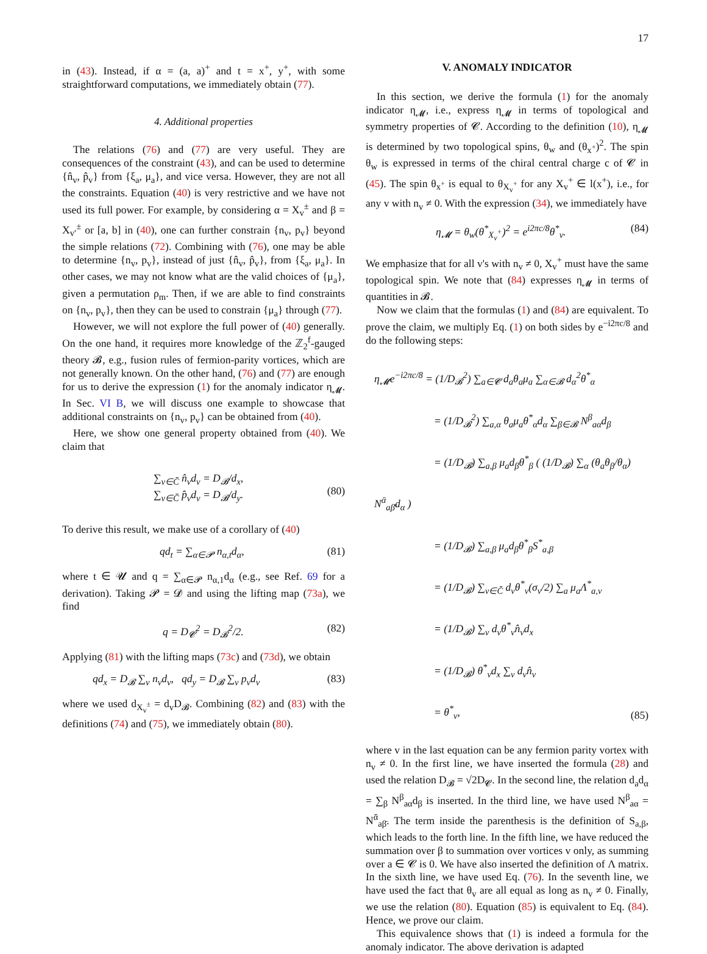17
in (43). Instead, if α = (a, a)<sup>+</sup> and t = x<sup>+</sup>, y<sup>+</sup>, with some straightforward computations, we immediately obtain (77).
4. Additional properties
The relations (76) and (77) are very useful. They are consequences of the constraint (43), and can be used to determine {n̂<sub>v</sub>, p̂<sub>v</sub>} from {ξ<sub>a</sub>, μ<sub>a</sub>}, and vice versa. However, they are not all the constraints. Equation (40) is very restrictive and we have not used its full power. For example, by considering α = X<sub>v</sub><sup>±</sup> and β = X<sub>v′</sub><sup>±</sup> or [a, b] in (40), one can further constrain {n<sub>v</sub>, p<sub>v</sub>} beyond the simple relations (72). Combining with (76), one may be able to determine {n<sub>v</sub>, p<sub>v</sub>}, instead of just {n̂<sub>v</sub>, p̂<sub>v</sub>}, from {ξ<sub>a</sub>, μ<sub>a</sub>}. In other cases, we may not know what are the valid choices of {μ<sub>a</sub>}, given a permutation ρ<sub>m</sub>. Then, if we are able to find constraints on {n<sub>v</sub>, p<sub>v</sub>}, then they can be used to constrain {μ<sub>a</sub>} through (77).
However, we will not explore the full power of (40) generally. On the one hand, it requires more knowledge of the ℤ<sub>2</sub><sup>f</sup>-gauged theory 𝓑, e.g., fusion rules of fermion-parity vortices, which are not generally known. On the other hand, (76) and (77) are enough for us to derive the expression (1) for the anomaly indicator η<sub>𝓜</sub>. In Sec. VI B, we will discuss one example to showcase that additional constraints on {n<sub>v</sub>, p<sub>v</sub>} can be obtained from (40).
Here, we show one general property obtained from (40). We claim that
∑<sub>v∈C̄</sub> n̂<sub>v</sub>d<sub>v</sub> = D<sub>𝓑</sub>/d<sub>x</sub>,
∑<sub>v∈C̄</sub> p̂<sub>v</sub>d<sub>v</sub> = D<sub>𝓑</sub>/d<sub>y</sub>.
(80)
To derive this result, we make use of a corollary of (40)
qd<sub>t</sub> = ∑<sub>α∈𝓟</sub> n<sub>α,t</sub>d<sub>α</sub>, (81)
where t ∈ 𝓤 and q = ∑<sub>α∈𝓟</sub> n<sub>α,1</sub>d<sub>α</sub> (e.g., see Ref. 69 for a derivation). Taking 𝓟 = 𝓓 and using the lifting map (73a), we find
q = D<sub>𝓒</sub><sup>2</sup> = D<sub>𝓑</sub><sup>2</sup>/2. (82)
Applying (81) with the lifting maps (73c) and (73d), we obtain
qd<sub>x</sub> = D<sub>𝓑</sub> ∑<sub>v</sub> n<sub>v</sub>d<sub>v</sub>, qd<sub>y</sub> = D<sub>𝓑</sub> ∑<sub>v</sub> p<sub>v</sub>d<sub>v</sub> (83)
where we used d<sub>X<sub>v</sub><sup>±</sup></sub> = d<sub>v</sub>D<sub>𝓑</sub>. Combining (82) and (83) with the definitions (74) and (75), we immediately obtain (80).
V. ANOMALY INDICATOR
In this section, we derive the formula (1) for the anomaly indicator η<sub>𝓜</sub>, i.e., express η<sub>𝓜</sub> in terms of topological and symmetry properties of 𝓒. According to the definition (10), η<sub>𝓜</sub> is determined by two topological spins, θ<sub>w</sub> and (θ<sub>x<sup>+</sup></sub>)<sup>2</sup>. The spin θ<sub>w</sub> is expressed in terms of the chiral central charge c of 𝓒 in (45). The spin θ<sub>x<sup>+</sup></sub> is equal to θ<sub>X<sub>v</sub><sup>+</sup></sub> for any X<sub>v</sub><sup>+</sup> ∈ l(x<sup>+</sup>), i.e., for any v with n<sub>v</sub> ≠ 0. With the expression (34), we immediately have
η<sub>𝓜</sub> = θ<sub>w</sub>(θ<sup>*</sup><sub>X<sub>v</sub><sup>+</sup></sub>)<sup>2</sup> = e<sup>i2πc/8</sup>θ<sup>*</sup><sub>v</sub>. (84)
We emphasize that for all v's with n<sub>v</sub> ≠ 0, X<sub>v</sub><sup>+</sup> must have the same topological spin. We note that (84) expresses η<sub>𝓜</sub> in terms of quantities in 𝓑.
Now we claim that the formulas (1) and (84) are equivalent. To prove the claim, we multiply Eq. (1) on both sides by e<sup>−i2πc/8</sup> and do the following steps:
η<sub>𝓜</sub>e<sup>−i2πc/8</sup> = (1/D<sub>𝓑</sub><sup>2</sup>) ∑<sub>a∈𝓒</sub> d<sub>a</sub>θ<sub>a</sub>μ<sub>a</sub> ∑<sub>α∈𝓑</sub> d<sub>α</sub><sup>2</sup>θ<sup>*</sup><sub>α</sub>
= (1/D<sub>𝓑</sub><sup>2</sup>) ∑<sub>a,α</sub> θ<sub>a</sub>μ<sub>a</sub>θ<sup>*</sup><sub>α</sub>d<sub>α</sub> ∑<sub>β∈𝓑</sub> N<sup>β</sup><sub>aα</sub>d<sub>β</sub>
= (1/D<sub>𝓑</sub>) ∑<sub>a,β</sub> μ<sub>a</sub>d<sub>β</sub>θ<sup>*</sup><sub>β</sub> ( (1/D<sub>𝓑</sub>) ∑<sub>α</sub> (θ<sub>a</sub>θ<sub>β</sub>/θ<sub>α</sub>) N<sup>ᾱ</sup><sub>aβ̄</sub>d<sub>α</sub> )
= (1/D<sub>𝓑</sub>) ∑<sub>a,β</sub> μ<sub>a</sub>d<sub>β</sub>θ<sup>*</sup><sub>β</sub>S<sup>*</sup><sub>a,β</sub>
= (1/D<sub>𝓑</sub>) ∑<sub>v∈C̄</sub> d<sub>v</sub>θ<sup>*</sup><sub>v</sub>(σ<sub>v</sub>/2) ∑<sub>a</sub> μ<sub>a</sub>Λ<sup>*</sup><sub>a,v</sub>
= (1/D<sub>𝓑</sub>) ∑<sub>v</sub> d<sub>v</sub>θ<sup>*</sup><sub>v</sub>n̂<sub>v</sub>d<sub>x</sub>
= (1/D<sub>𝓑</sub>) θ<sup>*</sup><sub>v</sub>d<sub>x</sub> ∑<sub>v</sub> d<sub>v</sub>n̂<sub>v</sub>
= θ<sup>*</sup><sub>v</sub>, (85)
where v in the last equation can be any fermion parity vortex with n<sub>v</sub> ≠ 0. In the first line, we have inserted the formula (28) and used the relation D<sub>𝓑</sub> = √2D<sub>𝓒</sub>. In the second line, the relation d<sub>a</sub>d<sub>α</sub> = ∑<sub>β</sub> N<sup>β</sup><sub>aα</sub>d<sub>β</sub> is inserted. In the third line, we have used N<sup>β</sup><sub>aα</sub> = N<sup>ᾱ</sup><sub>aβ̄</sub>. The term inside the parenthesis is the definition of S<sub>a,β</sub>, which leads to the forth line. In the fifth line, we have reduced the summation over β to summation over vortices v only, as summing over a ∈ 𝓒 is 0. We have also inserted the definition of Λ matrix. In the sixth line, we have used Eq. (76). In the seventh line, we have used the fact that θ<sub>v</sub> are all equal as long as n<sub>v</sub> ≠ 0. Finally, we use the relation (80). Equation (85) is equivalent to Eq. (84). Hence, we prove our claim.
This equivalence shows that (1) is indeed a formula for the anomaly indicator. The above derivation is adapted